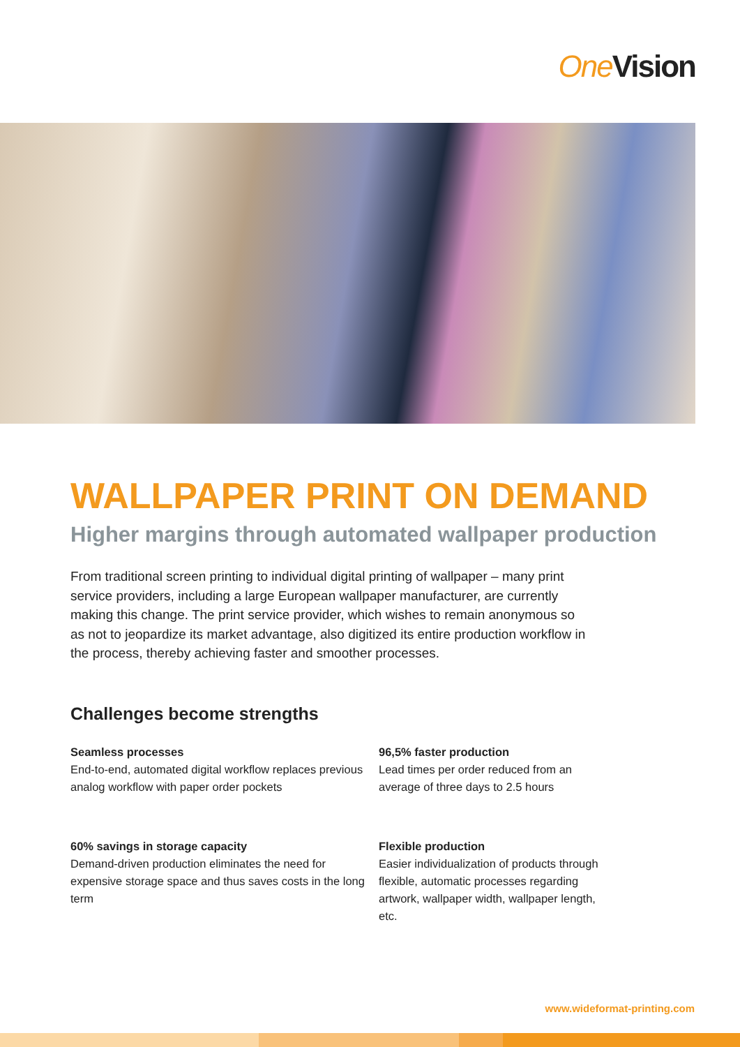One Vision
WALLPAPER PRINT ON DEMAND
Higher margins through automated wallpaper production
From traditional screen printing to individual digital printing of wallpaper – many print service providers, including a large European wallpaper manufacturer, are currently making this change. The print service provider, which wishes to remain anonymous so as not to jeopardize its market advantage, also digitized its entire production workflow in the process, thereby achieving faster and smoother processes.
Challenges become strengths
Seamless processes
End-to-end, automated digital workflow replaces previous analog workflow with paper order pockets
96,5% faster production
Lead times per order reduced from an average of three days to 2.5 hours
60% savings in storage capacity
Demand-driven production eliminates the need for expensive storage space and thus saves costs in the long term
Flexible production
Easier individualization of products through flexible, automatic processes regarding artwork, wallpaper width, wallpaper length, etc.
www.wideformat-printing.com